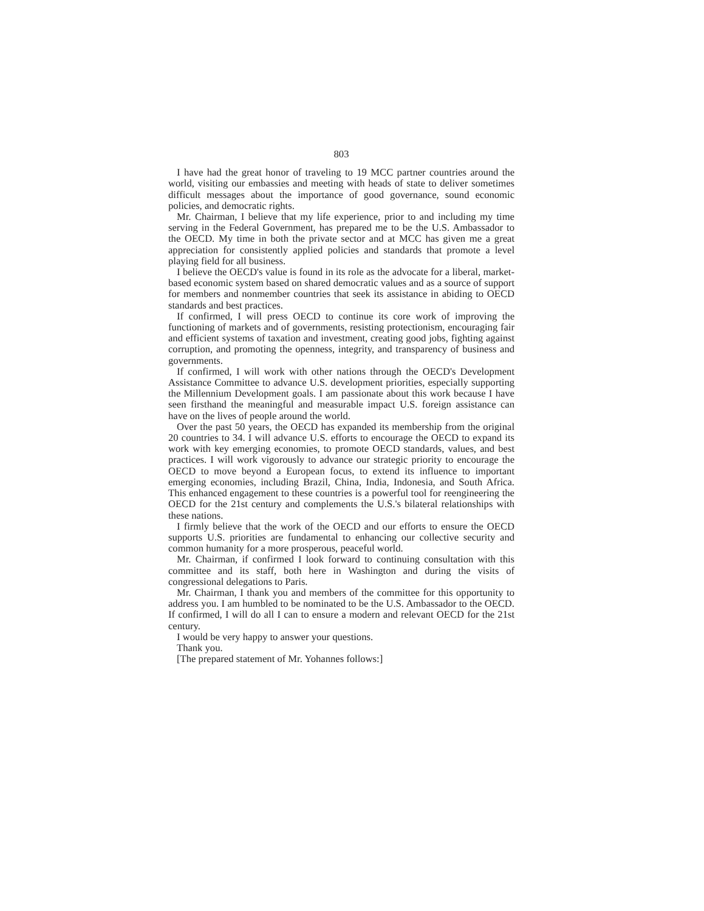803
I have had the great honor of traveling to 19 MCC partner countries around the world, visiting our embassies and meeting with heads of state to deliver sometimes difficult messages about the importance of good governance, sound economic policies, and democratic rights.
Mr. Chairman, I believe that my life experience, prior to and including my time serving in the Federal Government, has prepared me to be the U.S. Ambassador to the OECD. My time in both the private sector and at MCC has given me a great appreciation for consistently applied policies and standards that promote a level playing field for all business.
I believe the OECD's value is found in its role as the advocate for a liberal, market-based economic system based on shared democratic values and as a source of support for members and nonmember countries that seek its assistance in abiding to OECD standards and best practices.
If confirmed, I will press OECD to continue its core work of improving the functioning of markets and of governments, resisting protectionism, encouraging fair and efficient systems of taxation and investment, creating good jobs, fighting against corruption, and promoting the openness, integrity, and transparency of business and governments.
If confirmed, I will work with other nations through the OECD's Development Assistance Committee to advance U.S. development priorities, especially supporting the Millennium Development goals. I am passionate about this work because I have seen firsthand the meaningful and measurable impact U.S. foreign assistance can have on the lives of people around the world.
Over the past 50 years, the OECD has expanded its membership from the original 20 countries to 34. I will advance U.S. efforts to encourage the OECD to expand its work with key emerging economies, to promote OECD standards, values, and best practices. I will work vigorously to advance our strategic priority to encourage the OECD to move beyond a European focus, to extend its influence to important emerging economies, including Brazil, China, India, Indonesia, and South Africa. This enhanced engagement to these countries is a powerful tool for reengineering the OECD for the 21st century and complements the U.S.'s bilateral relationships with these nations.
I firmly believe that the work of the OECD and our efforts to ensure the OECD supports U.S. priorities are fundamental to enhancing our collective security and common humanity for a more prosperous, peaceful world.
Mr. Chairman, if confirmed I look forward to continuing consultation with this committee and its staff, both here in Washington and during the visits of congressional delegations to Paris.
Mr. Chairman, I thank you and members of the committee for this opportunity to address you. I am humbled to be nominated to be the U.S. Ambassador to the OECD. If confirmed, I will do all I can to ensure a modern and relevant OECD for the 21st century.
I would be very happy to answer your questions.
Thank you.
[The prepared statement of Mr. Yohannes follows:]